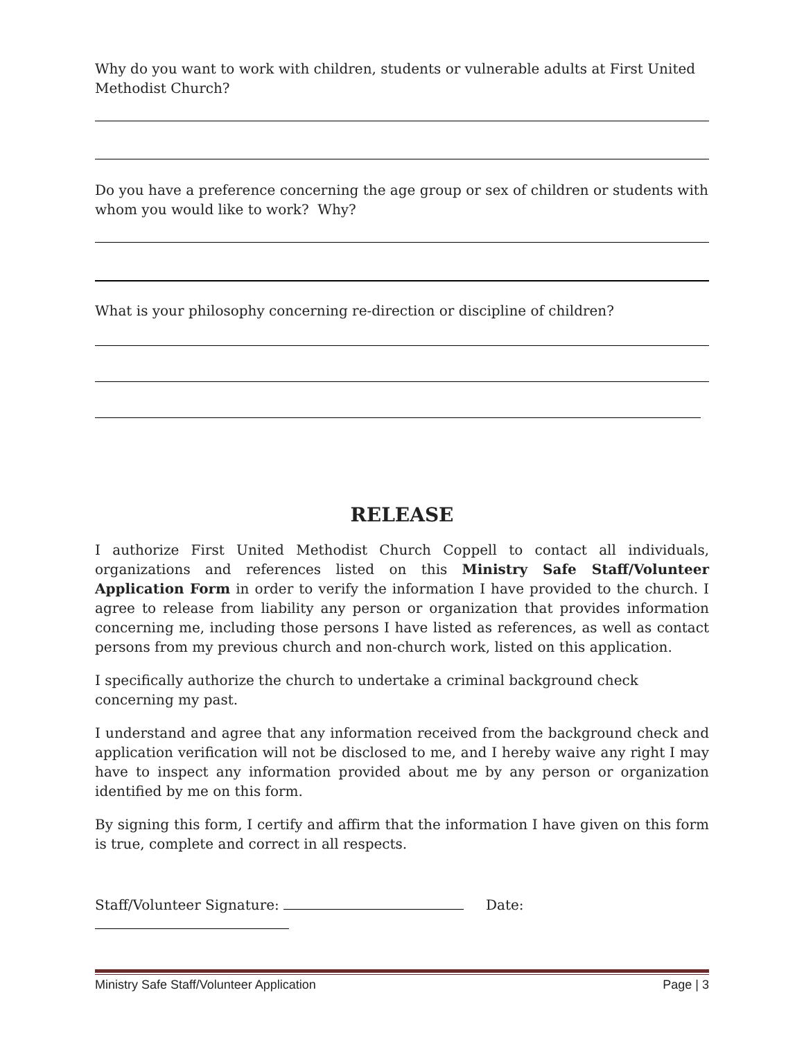Why do you want to work with children, students or vulnerable adults at First United Methodist Church?
Do you have a preference concerning the age group or sex of children or students with whom you would like to work? Why?
What is your philosophy concerning re-direction or discipline of children?
RELEASE
I authorize First United Methodist Church Coppell to contact all individuals, organizations and references listed on this Ministry Safe Staff/Volunteer Application Form in order to verify the information I have provided to the church. I agree to release from liability any person or organization that provides information concerning me, including those persons I have listed as references, as well as contact persons from my previous church and non-church work, listed on this application.
I specifically authorize the church to undertake a criminal background check concerning my past.
I understand and agree that any information received from the background check and application verification will not be disclosed to me, and I hereby waive any right I may have to inspect any information provided about me by any person or organization identified by me on this form.
By signing this form, I certify and affirm that the information I have given on this form is true, complete and correct in all respects.
Staff/Volunteer Signature: Date:
Ministry Safe Staff/Volunteer Application Page | 3